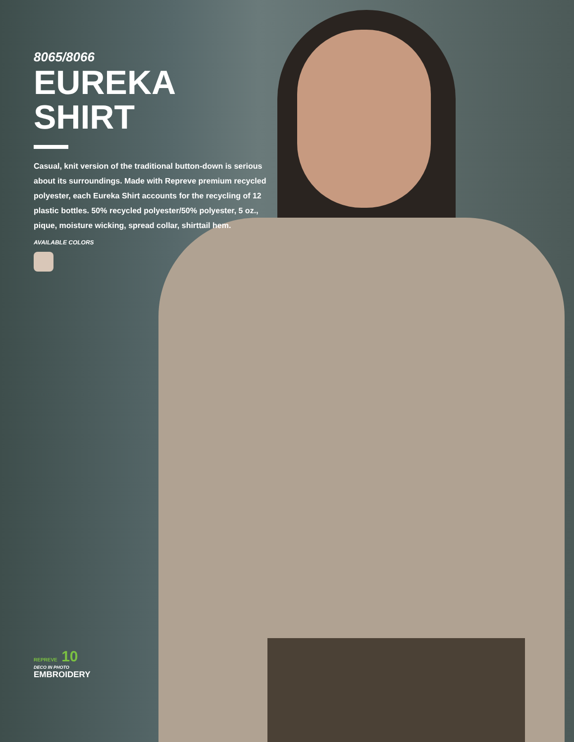8065/8066
EUREKA SHIRT
Casual, knit version of the traditional button-down is serious about its surroundings. Made with Repreve premium recycled polyester, each Eureka Shirt accounts for the recycling of 12 plastic bottles. 50% recycled polyester/50% polyester, 5 oz., pique, moisture wicking, spread collar, shirttail hem.
AVAILABLE COLORS
REPREVE 10
DECO IN PHOTO
EMBROIDERY